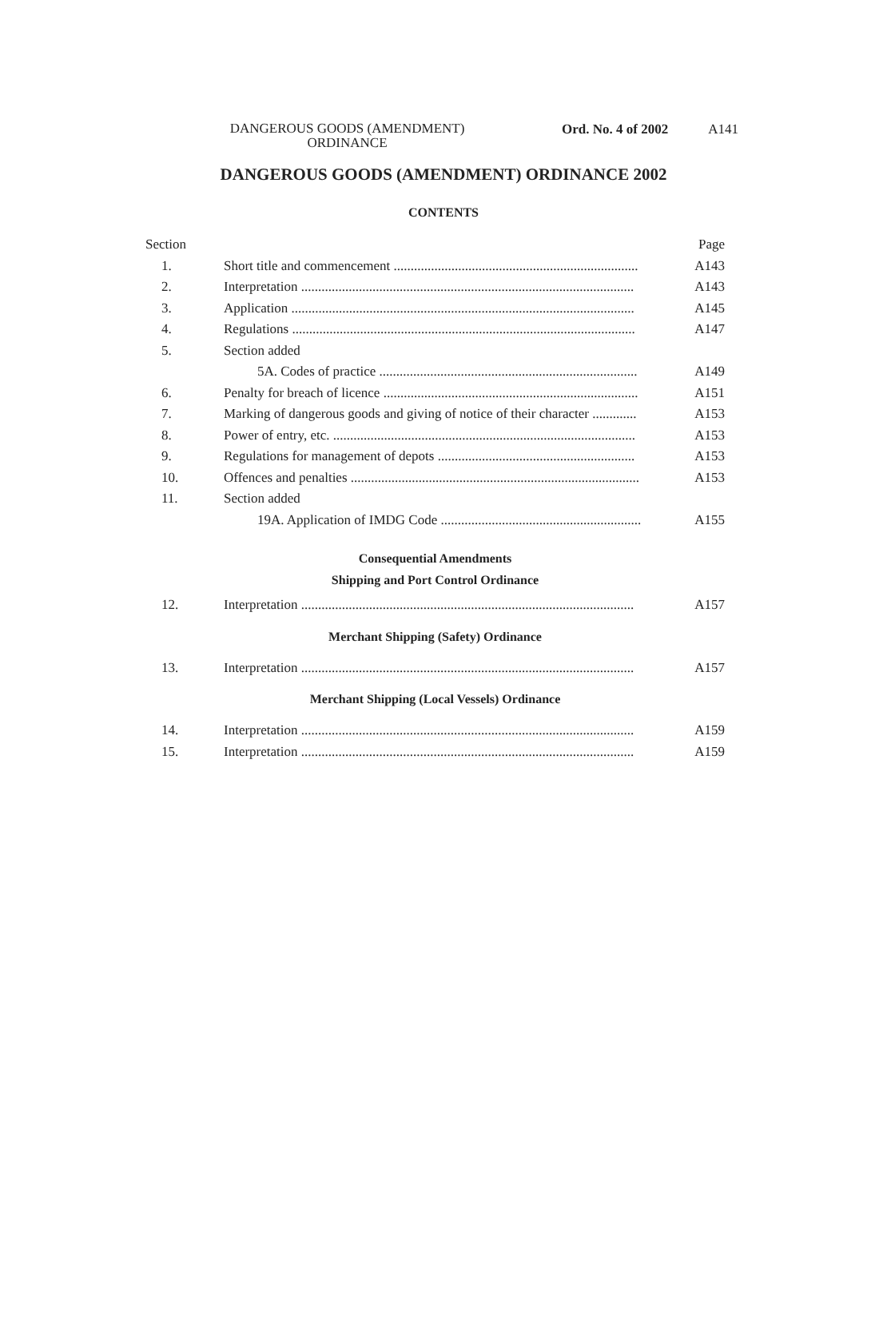DANGEROUS GOODS (AMENDMENT) ORDINANCE
Ord. No. 4 of 2002 A141
DANGEROUS GOODS (AMENDMENT) ORDINANCE 2002
CONTENTS
| Section | | Page |
| 1. | Short title and commencement ........................................................................ | A143 |
| 2. | Interpretation .................................................................................................. | A143 |
| 3. | Application ..................................................................................................... | A145 |
| 4. | Regulations ..................................................................................................... | A147 |
| 5. | Section added | |
| | 5A. Codes of practice ............................................................................ | A149 |
| 6. | Penalty for breach of licence ........................................................................... | A151 |
| 7. | Marking of dangerous goods and giving of notice of their character ............. | A153 |
| 8. | Power of entry, etc. ......................................................................................... | A153 |
| 9. | Regulations for management of depots .......................................................... | A153 |
| 10. | Offences and penalties ..................................................................................... | A153 |
| 11. | Section added | |
| | 19A. Application of IMDG Code ........................................................... | A155 |
| Consequential Amendments | | |
| Shipping and Port Control Ordinance | | |
| 12. | Interpretation .................................................................................................. | A157 |
| Merchant Shipping (Safety) Ordinance | | |
| 13. | Interpretation .................................................................................................. | A157 |
| Merchant Shipping (Local Vessels) Ordinance | | |
| 14. | Interpretation .................................................................................................. | A159 |
| 15. | Interpretation .................................................................................................. | A159 |